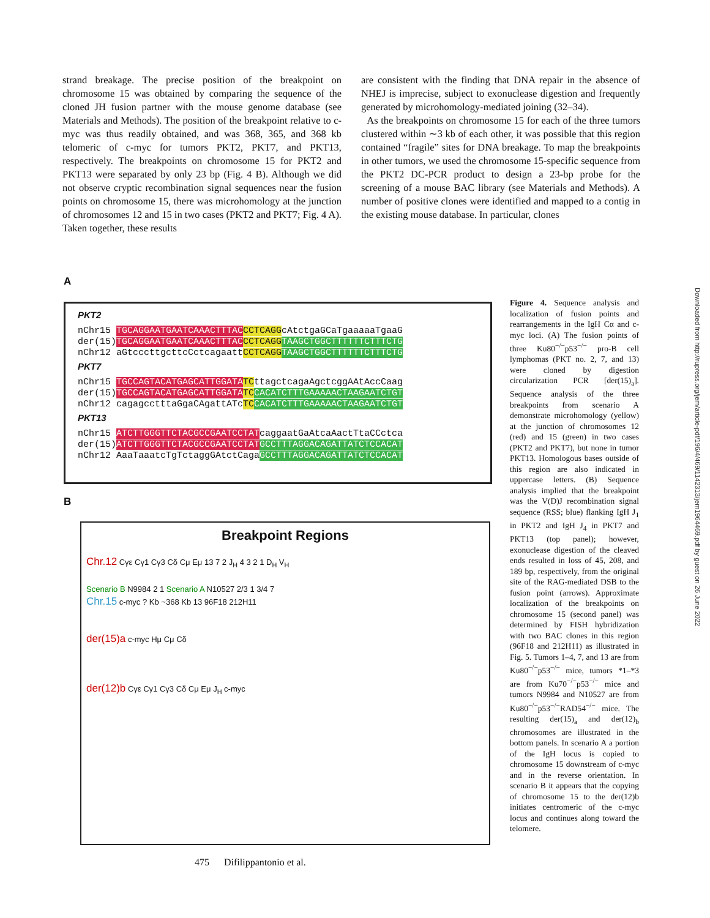strand breakage. The precise position of the breakpoint on chromosome 15 was obtained by comparing the sequence of the cloned JH fusion partner with the mouse genome database (see Materials and Methods). The position of the breakpoint relative to c-myc was thus readily obtained, and was 368, 365, and 368 kb telomeric of c-myc for tumors PKT2, PKT7, and PKT13, respectively. The breakpoints on chromosome 15 for PKT2 and PKT13 were separated by only 23 bp (Fig. 4 B). Although we did not observe cryptic recombination signal sequences near the fusion points on chromosome 15, there was microhomology at the junction of chromosomes 12 and 15 in two cases (PKT2 and PKT7; Fig. 4 A). Taken together, these results
are consistent with the finding that DNA repair in the absence of NHEJ is imprecise, subject to exonuclease digestion and frequently generated by microhomology-mediated joining (32–34).
As the breakpoints on chromosome 15 for each of the three tumors clustered within ∼3 kb of each other, it was possible that this region contained “fragile” sites for DNA breakage. To map the breakpoints in other tumors, we used the chromosome 15-specific sequence from the PKT2 DC-PCR product to design a 23-bp probe for the screening of a mouse BAC library (see Materials and Methods). A number of positive clones were identified and mapped to a contig in the existing mouse database. In particular, clones
Downloaded from http://rupress.org/jem/article-pdf/196/4/469/1142313/jem1964469.pdf by guest on 26 June 2022
A
PKT2
nChr15 TGCAGGAATGAATCAAACTTTAC CCTCAGGcAtctgaGCaTgaaaaaTgaaG
der(15)TGCAGGAATGAATCAAACTTTAC CCTCAGG TAAGCTGGCTTTTTTCTTTCTG
nChr12 aGtcccttgcttcCctcagaattCCTCAGG TAAGCTGGCTTTTTTCTTTCTG
PKT7
nChr15 TGCCAGTACATGAGCATTGGATA TCttagctcagaAgctcggAAtAccCaag
der(15)TGCCAGTACATGAGCATTGGATA TC CACATCTTTGAAAAACTAAGAATCTGT
nChr12 cagagcctttaGgaCAgattATcTC CACATCTTTGAAAAACTAAGAATCTGT
PKT13
nChr15 ATCTTGGGTTCTACGCCGAATCCTATcaggaatGaAtcaAactTtaCCctca
der(15)ATCTTGGGTTCTACGCCGAATCCTAT GCCTTTAGGACAGATTATCTCCACAT
nChr12 AaaTaaatcTgTctaggGAtctCagaGCCTTTAGGACAGATTATCTCCACAT
B
Breakpoint Regions
Chr.12 Cγε Cγ1 Cγ3 Cδ Cμ Eμ 13 7 2 J<sub>H</sub> 4 3 2 1 D<sub>H</sub> V<sub>H</sub>
Scenario B N9984 2 1 Scenario A N10527 2/3 1 3/4 7
Chr.15 c-myc ? Kb ~368 Kb 13 96F18 212H11
der(15)a c-myc Hμ Cμ Cδ
der(12)b Cγε Cγ1 Cγ3 Cδ Cμ Eμ J<sub>H</sub> c-myc
Figure 4. Sequence analysis and localization of fusion points and rearrangements in the IgH Cα and c-myc loci. (A) The fusion points of three Ku80<sup>−/−</sup>p53<sup>−/−</sup> pro-B cell lymphomas (PKT no. 2, 7, and 13) were cloned by digestion circularization PCR [der(15)<sub>a</sub>]. Sequence analysis of the three breakpoints from scenario A demonstrate microhomology (yellow) at the junction of chromosomes 12 (red) and 15 (green) in two cases (PKT2 and PKT7), but none in tumor PKT13. Homologous bases outside of this region are also indicated in uppercase letters. (B) Sequence analysis implied that the breakpoint was the V(D)J recombination signal sequence (RSS; blue) flanking IgH J<sub>1</sub> in PKT2 and IgH J<sub>4</sub> in PKT7 and PKT13 (top panel); however, exonuclease digestion of the cleaved ends resulted in loss of 45, 208, and 189 bp, respectively, from the original site of the RAG-mediated DSB to the fusion point (arrows). Approximate localization of the breakpoints on chromosome 15 (second panel) was determined by FISH hybridization with two BAC clones in this region (96F18 and 212H11) as illustrated in Fig. 5. Tumors 1–4, 7, and 13 are from Ku80<sup>−/−</sup>p53<sup>−/−</sup> mice, tumors *1–*3 are from Ku70<sup>−/−</sup>p53<sup>−/−</sup> mice and tumors N9984 and N10527 are from Ku80<sup>−/−</sup>p53<sup>−/−</sup>RAD54<sup>−/−</sup> mice. The resulting der(15)<sub>a</sub> and der(12)<sub>b</sub> chromosomes are illustrated in the bottom panels. In scenario A a portion of the IgH locus is copied to chromosome 15 downstream of c-myc and in the reverse orientation. In scenario B it appears that the copying of chromosome 15 to the der(12)b initiates centromeric of the c-myc locus and continues along toward the telomere.
475 Difilippantonio et al.